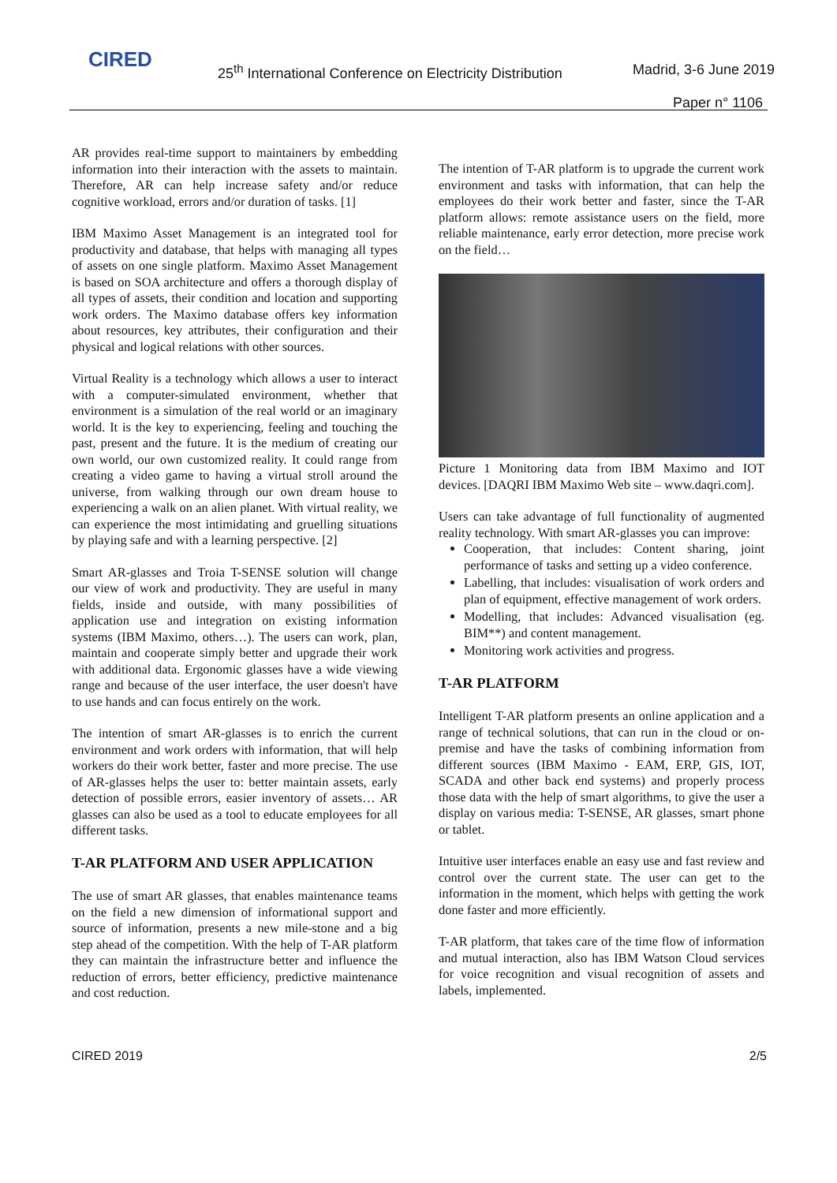CIRED
25<sup>th</sup> International Conference on Electricity Distribution
Madrid, 3-6 June 2019
Paper n° 1106
AR provides real-time support to maintainers by embedding information into their interaction with the assets to maintain. Therefore, AR can help increase safety and/or reduce cognitive workload, errors and/or duration of tasks. [1]
IBM Maximo Asset Management is an integrated tool for productivity and database, that helps with managing all types of assets on one single platform. Maximo Asset Management is based on SOA architecture and offers a thorough display of all types of assets, their condition and location and supporting work orders. The Maximo database offers key information about resources, key attributes, their configuration and their physical and logical relations with other sources.
Virtual Reality is a technology which allows a user to interact with a computer-simulated environment, whether that environment is a simulation of the real world or an imaginary world. It is the key to experiencing, feeling and touching the past, present and the future. It is the medium of creating our own world, our own customized reality. It could range from creating a video game to having a virtual stroll around the universe, from walking through our own dream house to experiencing a walk on an alien planet. With virtual reality, we can experience the most intimidating and gruelling situations by playing safe and with a learning perspective. [2]
Smart AR-glasses and Troia T-SENSE solution will change our view of work and productivity. They are useful in many fields, inside and outside, with many possibilities of application use and integration on existing information systems (IBM Maximo, others…). The users can work, plan, maintain and cooperate simply better and upgrade their work with additional data. Ergonomic glasses have a wide viewing range and because of the user interface, the user doesn't have to use hands and can focus entirely on the work.
The intention of smart AR-glasses is to enrich the current environment and work orders with information, that will help workers do their work better, faster and more precise. The use of AR-glasses helps the user to: better maintain assets, early detection of possible errors, easier inventory of assets… AR glasses can also be used as a tool to educate employees for all different tasks.
T-AR PLATFORM AND USER APPLICATION
The use of smart AR glasses, that enables maintenance teams on the field a new dimension of informational support and source of information, presents a new mile-stone and a big step ahead of the competition. With the help of T-AR platform they can maintain the infrastructure better and influence the reduction of errors, better efficiency, predictive maintenance and cost reduction.
The intention of T-AR platform is to upgrade the current work environment and tasks with information, that can help the employees do their work better and faster, since the T-AR platform allows: remote assistance users on the field, more reliable maintenance, early error detection, more precise work on the field…
Picture 1 Monitoring data from IBM Maximo and IOT devices. [DAQRI IBM Maximo Web site – www.daqri.com].
Users can take advantage of full functionality of augmented reality technology. With smart AR-glasses you can improve:
Cooperation, that includes: Content sharing, joint performance of tasks and setting up a video conference.
Labelling, that includes: visualisation of work orders and plan of equipment, effective management of work orders.
Modelling, that includes: Advanced visualisation (eg. BIM**) and content management.
Monitoring work activities and progress.
T-AR PLATFORM
Intelligent T-AR platform presents an online application and a range of technical solutions, that can run in the cloud or on-premise and have the tasks of combining information from different sources (IBM Maximo - EAM, ERP, GIS, IOT, SCADA and other back end systems) and properly process those data with the help of smart algorithms, to give the user a display on various media: T-SENSE, AR glasses, smart phone or tablet.
Intuitive user interfaces enable an easy use and fast review and control over the current state. The user can get to the information in the moment, which helps with getting the work done faster and more efficiently.
T-AR platform, that takes care of the time flow of information and mutual interaction, also has IBM Watson Cloud services for voice recognition and visual recognition of assets and labels, implemented.
CIRED 2019 2/5